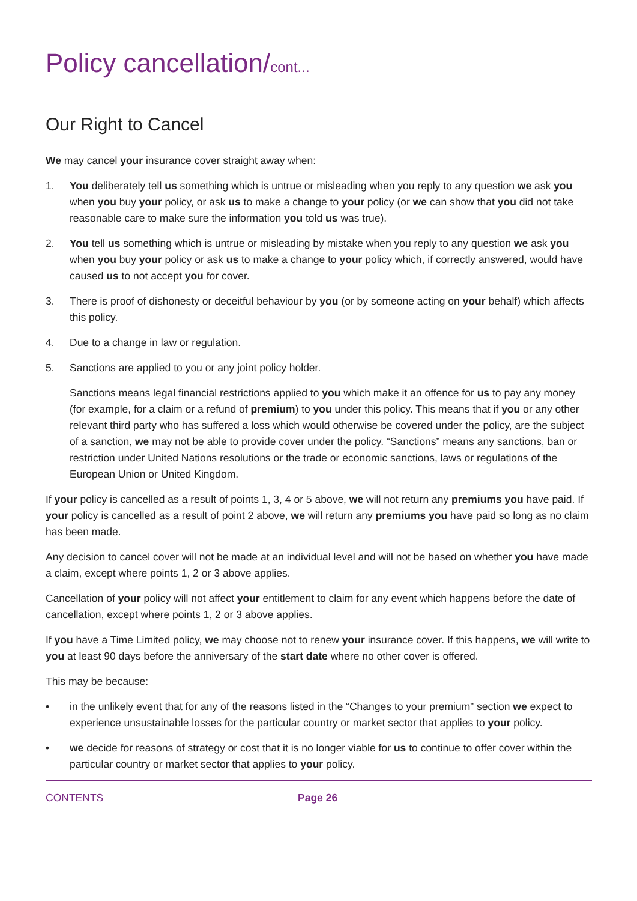Policy cancellation/cont...
Our Right to Cancel
We may cancel your insurance cover straight away when:
1. You deliberately tell us something which is untrue or misleading when you reply to any question we ask you when you buy your policy, or ask us to make a change to your policy (or we can show that you did not take reasonable care to make sure the information you told us was true).
2. You tell us something which is untrue or misleading by mistake when you reply to any question we ask you when you buy your policy or ask us to make a change to your policy which, if correctly answered, would have caused us to not accept you for cover.
3. There is proof of dishonesty or deceitful behaviour by you (or by someone acting on your behalf) which affects this policy.
4. Due to a change in law or regulation.
5. Sanctions are applied to you or any joint policy holder.
Sanctions means legal financial restrictions applied to you which make it an offence for us to pay any money (for example, for a claim or a refund of premium) to you under this policy. This means that if you or any other relevant third party who has suffered a loss which would otherwise be covered under the policy, are the subject of a sanction, we may not be able to provide cover under the policy. “Sanctions” means any sanctions, ban or restriction under United Nations resolutions or the trade or economic sanctions, laws or regulations of the European Union or United Kingdom.
If your policy is cancelled as a result of points 1, 3, 4 or 5 above, we will not return any premiums you have paid. If your policy is cancelled as a result of point 2 above, we will return any premiums you have paid so long as no claim has been made.
Any decision to cancel cover will not be made at an individual level and will not be based on whether you have made a claim, except where points 1, 2 or 3 above applies.
Cancellation of your policy will not affect your entitlement to claim for any event which happens before the date of cancellation, except where points 1, 2 or 3 above applies.
If you have a Time Limited policy, we may choose not to renew your insurance cover. If this happens, we will write to you at least 90 days before the anniversary of the start date where no other cover is offered.
This may be because:
• in the unlikely event that for any of the reasons listed in the “Changes to your premium” section we expect to experience unsustainable losses for the particular country or market sector that applies to your policy.
• we decide for reasons of strategy or cost that it is no longer viable for us to continue to offer cover within the particular country or market sector that applies to your policy.
CONTENTS Page 26